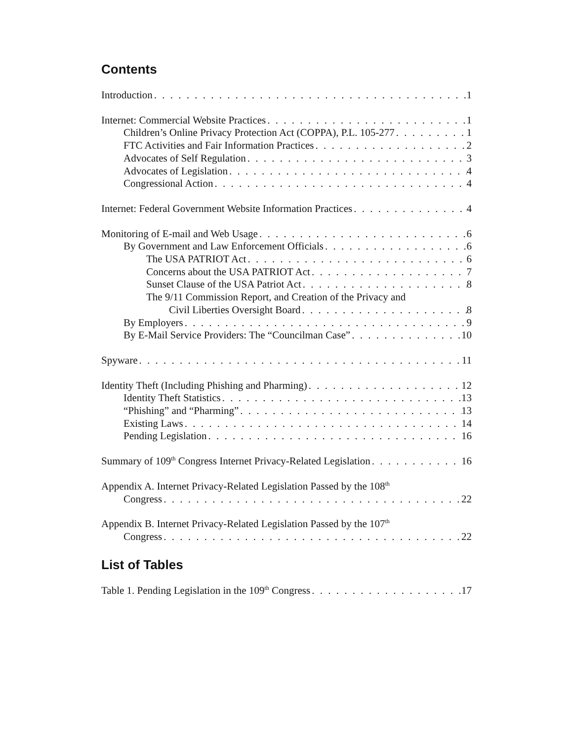Contents
Introduction 1
Internet: Commercial Website Practices 1
Children’s Online Privacy Protection Act (COPPA), P.L. 105-277 1
FTC Activities and Fair Information Practices 2
Advocates of Self Regulation 3
Advocates of Legislation 4
Congressional Action 4
Internet: Federal Government Website Information Practices 4
Monitoring of E-mail and Web Usage 6
By Government and Law Enforcement Officials 6
The USA PATRIOT Act 6
Concerns about the USA PATRIOT Act 7
Sunset Clause of the USA Patriot Act 8
The 9/11 Commission Report, and Creation of the Privacy and
Civil Liberties Oversight Board 8
By Employers 9
By E-Mail Service Providers: The “Councilman Case” 10
Spyware 11
Identity Theft (Including Phishing and Pharming) 12
Identity Theft Statistics 13
“Phishing” and “Pharming” 13
Existing Laws 14
Pending Legislation 16
Summary of 109<sup>th</sup> Congress Internet Privacy-Related Legislation 16
Appendix A. Internet Privacy-Related Legislation Passed by the 108<sup>th</sup>
Congress 22
Appendix B. Internet Privacy-Related Legislation Passed by the 107<sup>th</sup>
Congress 22
List of Tables
Table 1. Pending Legislation in the 109<sup>th</sup> Congress 17